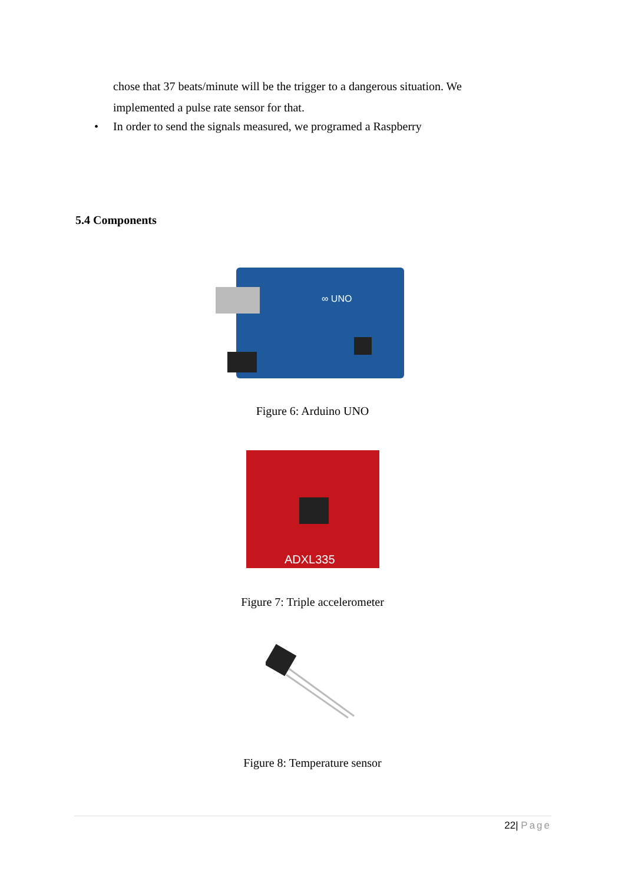chose that 37 beats/minute will be the trigger to a dangerous situation. We implemented a pulse rate sensor for that.
• In order to send the signals measured, we programed a Raspberry
5.4 Components
∞ UNO
Figure 6: Arduino UNO
ADXL335
Figure 7: Triple accelerometer
Figure 8: Temperature sensor
22| Page